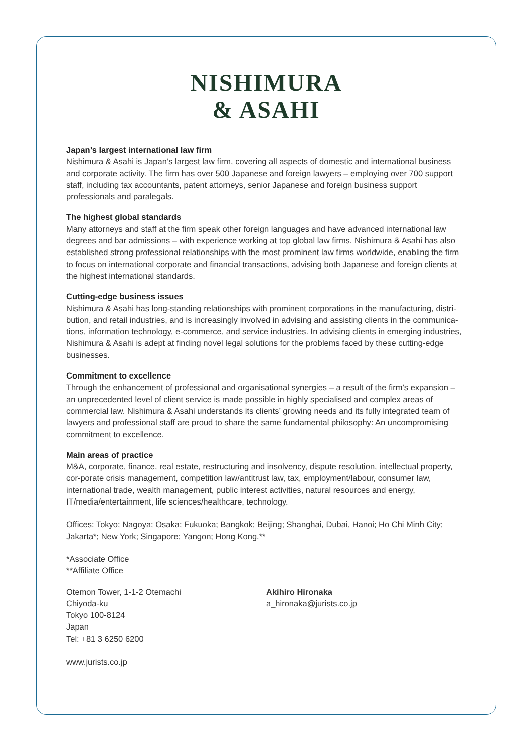NISHIMURA
& ASAHI
Japan’s largest international law firm
Nishimura & Asahi is Japan’s largest law firm, covering all aspects of domestic and international business and corporate activity. The firm has over 500 Japanese and foreign lawyers – employing over 700 support staff, including tax accountants, patent attorneys, senior Japanese and foreign business support professionals and paralegals.
The highest global standards
Many attorneys and staff at the firm speak other foreign languages and have advanced international law degrees and bar admissions – with experience working at top global law firms. Nishimura & Asahi has also established strong professional relationships with the most prominent law firms worldwide, enabling the firm to focus on international corporate and financial transactions, advising both Japanese and foreign clients at the highest international standards.
Cutting-edge business issues
Nishimura & Asahi has long-standing relationships with prominent corporations in the manufacturing, distri-bution, and retail industries, and is increasingly involved in advising and assisting clients in the communica-tions, information technology, e-commerce, and service industries. In advising clients in emerging industries, Nishimura & Asahi is adept at finding novel legal solutions for the problems faced by these cutting-edge businesses.
Commitment to excellence
Through the enhancement of professional and organisational synergies – a result of the firm’s expansion – an unprecedented level of client service is made possible in highly specialised and complex areas of commercial law. Nishimura & Asahi understands its clients’ growing needs and its fully integrated team of lawyers and professional staff are proud to share the same fundamental philosophy: An uncompromising commitment to excellence.
Main areas of practice
M&A, corporate, finance, real estate, restructuring and insolvency, dispute resolution, intellectual property, cor-porate crisis management, competition law/antitrust law, tax, employment/labour, consumer law, international trade, wealth management, public interest activities, natural resources and energy, IT/media/entertainment, life sciences/healthcare, technology.
Offices: Tokyo; Nagoya; Osaka; Fukuoka; Bangkok; Beijing; Shanghai, Dubai, Hanoi; Ho Chi Minh City; Jakarta*; New York; Singapore; Yangon; Hong Kong.**
*Associate Office
**Affiliate Office
Otemon Tower, 1-1-2 Otemachi
Chiyoda-ku
Tokyo 100-8124
Japan
Tel: +81 3 6250 6200
www.jurists.co.jp
Akihiro Hironaka
a_hironaka@jurists.co.jp